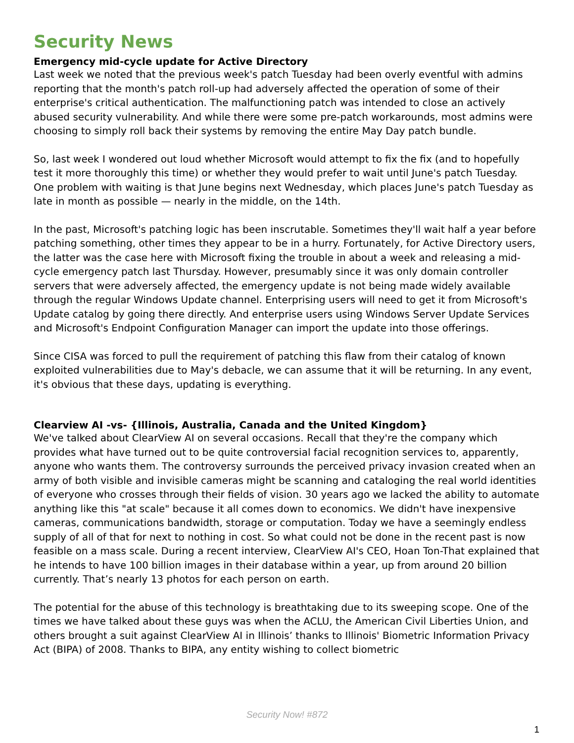Security News
Emergency mid-cycle update for Active Directory
Last week we noted that the previous week's patch Tuesday had been overly eventful with admins reporting that the month's patch roll-up had adversely affected the operation of some of their enterprise's critical authentication. The malfunctioning patch was intended to close an actively abused security vulnerability. And while there were some pre-patch workarounds, most admins were choosing to simply roll back their systems by removing the entire May Day patch bundle.
So, last week I wondered out loud whether Microsoft would attempt to fix the fix (and to hopefully test it more thoroughly this time) or whether they would prefer to wait until June's patch Tuesday. One problem with waiting is that June begins next Wednesday, which places June's patch Tuesday as late in month as possible — nearly in the middle, on the 14th.
In the past, Microsoft's patching logic has been inscrutable. Sometimes they'll wait half a year before patching something, other times they appear to be in a hurry. Fortunately, for Active Directory users, the latter was the case here with Microsoft fixing the trouble in about a week and releasing a mid-cycle emergency patch last Thursday. However, presumably since it was only domain controller servers that were adversely affected, the emergency update is not being made widely available through the regular Windows Update channel. Enterprising users will need to get it from Microsoft's Update catalog by going there directly. And enterprise users using Windows Server Update Services and Microsoft's Endpoint Configuration Manager can import the update into those offerings.
Since CISA was forced to pull the requirement of patching this flaw from their catalog of known exploited vulnerabilities due to May's debacle, we can assume that it will be returning. In any event, it's obvious that these days, updating is everything.
Clearview AI -vs- {Illinois, Australia, Canada and the United Kingdom}
We've talked about ClearView AI on several occasions. Recall that they're the company which provides what have turned out to be quite controversial facial recognition services to, apparently, anyone who wants them. The controversy surrounds the perceived privacy invasion created when an army of both visible and invisible cameras might be scanning and cataloging the real world identities of everyone who crosses through their fields of vision. 30 years ago we lacked the ability to automate anything like this "at scale" because it all comes down to economics. We didn't have inexpensive cameras, communications bandwidth, storage or computation. Today we have a seemingly endless supply of all of that for next to nothing in cost. So what could not be done in the recent past is now feasible on a mass scale. During a recent interview, ClearView AI's CEO, Hoan Ton-That explained that he intends to have 100 billion images in their database within a year, up from around 20 billion currently. That’s nearly 13 photos for each person on earth.
The potential for the abuse of this technology is breathtaking due to its sweeping scope. One of the times we have talked about these guys was when the ACLU, the American Civil Liberties Union, and others brought a suit against ClearView AI in Illinois’ thanks to Illinois' Biometric Information Privacy Act (BIPA) of 2008. Thanks to BIPA, any entity wishing to collect biometric
Security Now! #872
1